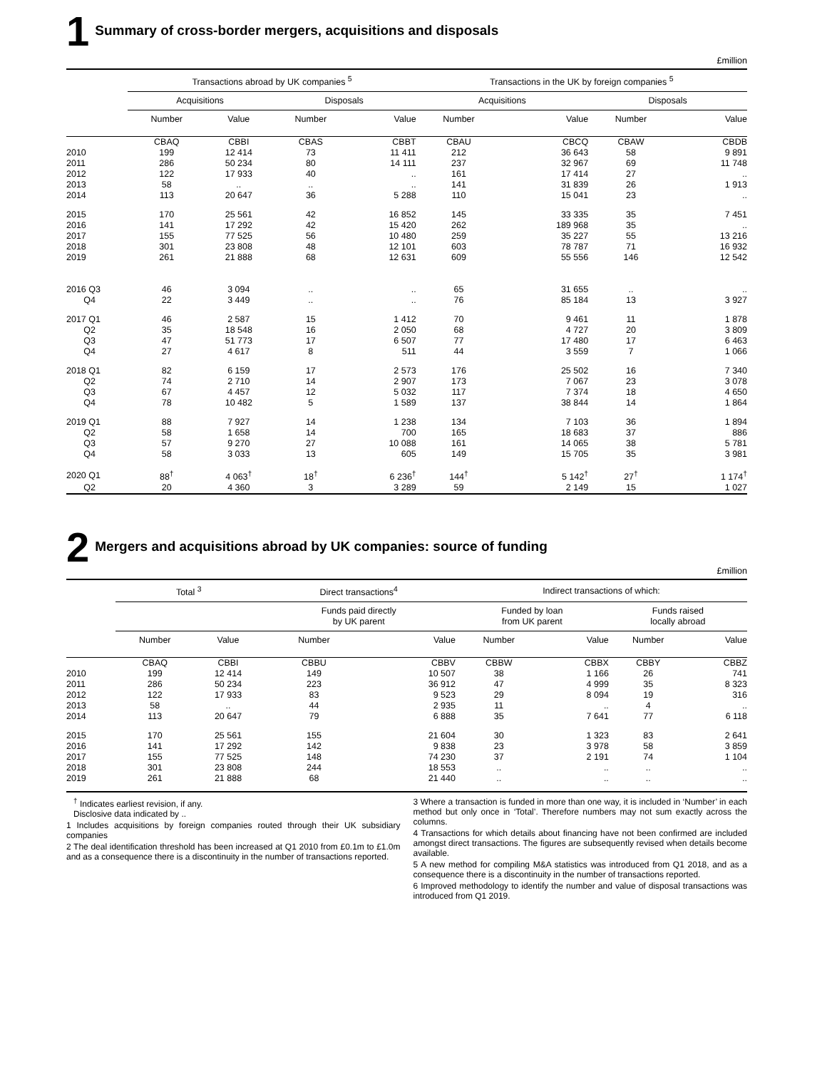1 Summary of cross-border mergers, acquisitions and disposals
£million
| | Transactions abroad by UK companies <sup>5</sup> | | | | Transactions in the UK by foreign companies <sup>5</sup> | | | |
| --- | --- | --- | --- | --- | --- | --- | --- | --- |
| | Acquisitions | | Disposals | | Acquisitions | | Disposals | |
| | Number | Value | Number | Value | Number | Value | Number | Value |
| | CBAQ | CBBI | CBAS | CBBT | CBAU | CBCQ | CBAW | CBDB |
| 2010 | 199 | 12 414 | 73 | 11 411 | 212 | 36 643 | 58 | 9 891 |
| 2011 | 286 | 50 234 | 80 | 14 111 | 237 | 32 967 | 69 | 11 748 |
| 2012 | 122 | 17 933 | 40 | .. | 161 | 17 414 | 27 | .. |
| 2013 | 58 | .. | .. | .. | 141 | 31 839 | 26 | 1 913 |
| 2014 | 113 | 20 647 | 36 | 5 288 | 110 | 15 041 | 23 | .. |
| 2015 | 170 | 25 561 | 42 | 16 852 | 145 | 33 335 | 35 | 7 451 |
| 2016 | 141 | 17 292 | 42 | 15 420 | 262 | 189 968 | 35 | .. |
| 2017 | 155 | 77 525 | 56 | 10 480 | 259 | 35 227 | 55 | 13 216 |
| 2018 | 301 | 23 808 | 48 | 12 101 | 603 | 78 787 | 71 | 16 932 |
| 2019 | 261 | 21 888 | 68 | 12 631 | 609 | 55 556 | 146 | 12 542 |
| 2016 Q3 | 46 | 3 094 | .. | .. | 65 | 31 655 | .. | .. |
| Q4 | 22 | 3 449 | .. | .. | 76 | 85 184 | 13 | 3 927 |
| 2017 Q1 | 46 | 2 587 | 15 | 1 412 | 70 | 9 461 | 11 | 1 878 |
| Q2 | 35 | 18 548 | 16 | 2 050 | 68 | 4 727 | 20 | 3 809 |
| Q3 | 47 | 51 773 | 17 | 6 507 | 77 | 17 480 | 17 | 6 463 |
| Q4 | 27 | 4 617 | 8 | 511 | 44 | 3 559 | 7 | 1 066 |
| 2018 Q1 | 82 | 6 159 | 17 | 2 573 | 176 | 25 502 | 16 | 7 340 |
| Q2 | 74 | 2 710 | 14 | 2 907 | 173 | 7 067 | 23 | 3 078 |
| Q3 | 67 | 4 457 | 12 | 5 032 | 117 | 7 374 | 18 | 4 650 |
| Q4 | 78 | 10 482 | 5 | 1 589 | 137 | 38 844 | 14 | 1 864 |
| 2019 Q1 | 88 | 7 927 | 14 | 1 238 | 134 | 7 103 | 36 | 1 894 |
| Q2 | 58 | 1 658 | 14 | 700 | 165 | 18 683 | 37 | 886 |
| Q3 | 57 | 9 270 | 27 | 10 088 | 161 | 14 065 | 38 | 5 781 |
| Q4 | 58 | 3 033 | 13 | 605 | 149 | 15 705 | 35 | 3 981 |
| 2020 Q1 | 88<sup>†</sup> | 4 063<sup>†</sup> | 18<sup>†</sup> | 6 236<sup>†</sup> | 144<sup>†</sup> | 5 142<sup>†</sup> | 27<sup>†</sup> | 1 174<sup>†</sup> |
| Q2 | 20 | 4 360 | 3 | 3 289 | 59 | 2 149 | 15 | 1 027 |
2 Mergers and acquisitions abroad by UK companies: source of funding
£million
| | Total <sup>3</sup> | | Direct transactions<sup>4</sup> | | Indirect transactions of which: | | | |
| --- | --- | --- | --- | --- | --- | --- | --- | --- |
| | | | Funds paid directly by UK parent | | Funded by loan from UK parent | | Funds raised locally abroad | |
| | Number | Value | Number | Value | Number | Value | Number | Value |
| | CBAQ | CBBI | CBBU | CBBV | CBBW | CBBX | CBBY | CBBZ |
| 2010 | 199 | 12 414 | 149 | 10 507 | 38 | 1 166 | 26 | 741 |
| 2011 | 286 | 50 234 | 223 | 36 912 | 47 | 4 999 | 35 | 8 323 |
| 2012 | 122 | 17 933 | 83 | 9 523 | 29 | 8 094 | 19 | 316 |
| 2013 | 58 | .. | 44 | 2 935 | 11 | .. | 4 | .. |
| 2014 | 113 | 20 647 | 79 | 6 888 | 35 | 7 641 | 77 | 6 118 |
| 2015 | 170 | 25 561 | 155 | 21 604 | 30 | 1 323 | 83 | 2 641 |
| 2016 | 141 | 17 292 | 142 | 9 838 | 23 | 3 978 | 58 | 3 859 |
| 2017 | 155 | 77 525 | 148 | 74 230 | 37 | 2 191 | 74 | 1 104 |
| 2018 | 301 | 23 808 | 244 | 18 553 | .. | .. | .. | .. |
| 2019 | 261 | 21 888 | 68 | 21 440 | .. | .. | .. | .. |
<sup>†</sup> Indicates earliest revision, if any.
Disclosive data indicated by ..
1 Includes acquisitions by foreign companies routed through their UK subsidiary companies
2 The deal identification threshold has been increased at Q1 2010 from £0.1m to £1.0m and as a consequence there is a discontinuity in the number of transactions reported.
3 Where a transaction is funded in more than one way, it is included in ‘Number’ in each method but only once in ‘Total’. Therefore numbers may not sum exactly across the columns.
4 Transactions for which details about financing have not been confirmed are included amongst direct transactions. The figures are subsequently revised when details become available.
5 A new method for compiling M&A statistics was introduced from Q1 2018, and as a consequence there is a discontinuity in the number of transactions reported.
6 Improved methodology to identify the number and value of disposal transactions was introduced from Q1 2019.